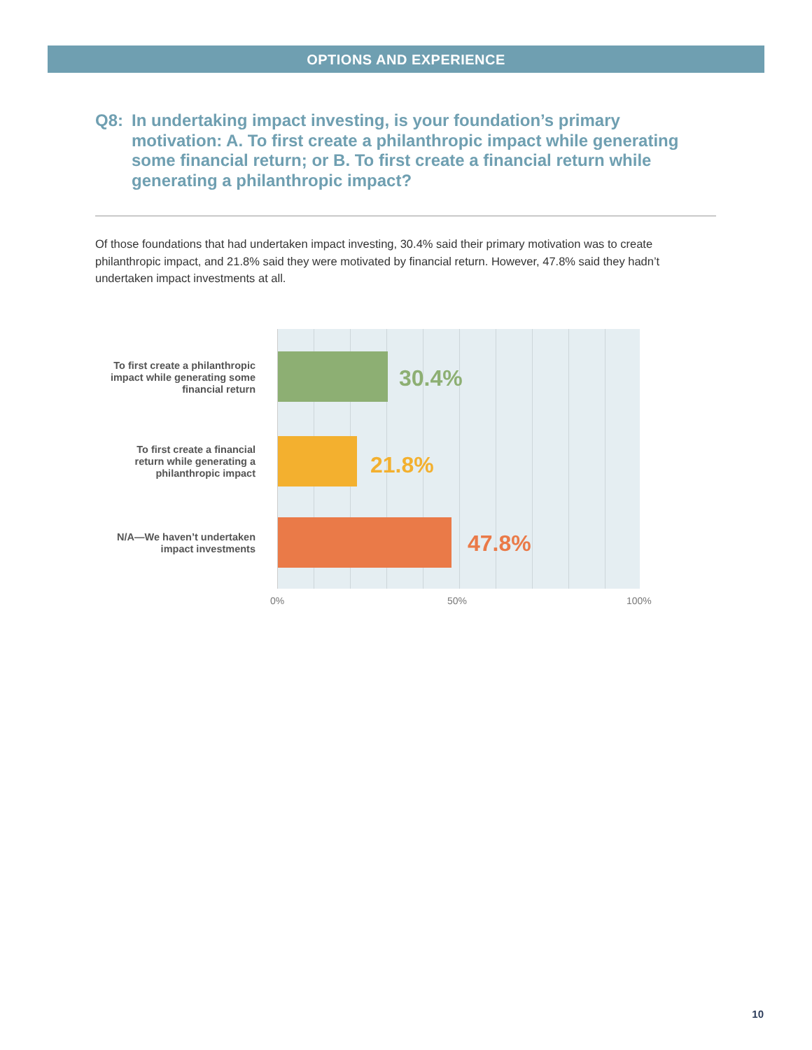OPTIONS AND EXPERIENCE
Q8: In undertaking impact investing, is your foundation’s primary motivation: A. To first create a philanthropic impact while generating some financial return; or B. To first create a financial return while generating a philanthropic impact?
Of those foundations that had undertaken impact investing, 30.4% said their primary motivation was to create philanthropic impact, and 21.8% said they were motivated by financial return. However, 47.8% said they hadn’t undertaken impact investments at all.
To first create a philanthropic
impact while generating some
financial return
30.4%
To first create a financial
return while generating a
philanthropic impact
21.8%
N/A—We haven’t undertaken
impact investments
47.8%
0% 50% 100%
10